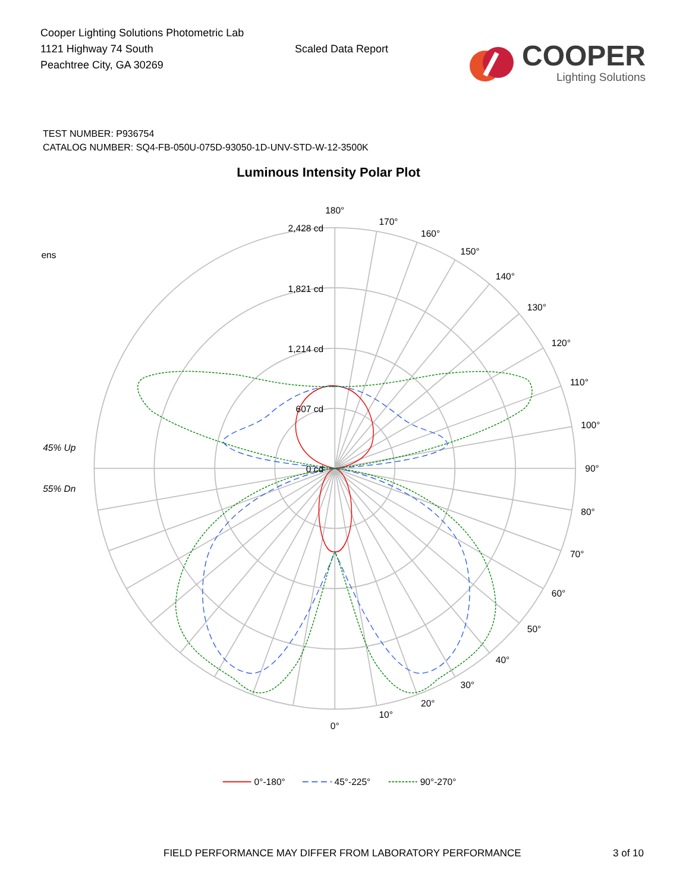Cooper Lighting Solutions Photometric Lab
1121 Highway 74 South
Peachtree City, GA 30269
Scaled Data Report
COOPER
Lighting Solutions
TEST NUMBER: P936754
CATALOG NUMBER: SQ4-FB-050U-075D-93050-1D-UNV-STD-W-12-3500K
Luminous Intensity Polar Plot
2,428 cd
1,821 cd
1,214 cd
607 cd
0 cd
180°
170°
160°
150°
140°
130°
120°
110°
100°
90°
80°
70°
60°
50°
40°
30°
20°
10°
0°
ens
45% Up
55% Dn
0°-180°
45°-225°
90°-270°
FIELD PERFORMANCE MAY DIFFER FROM LABORATORY PERFORMANCE 3 of 10